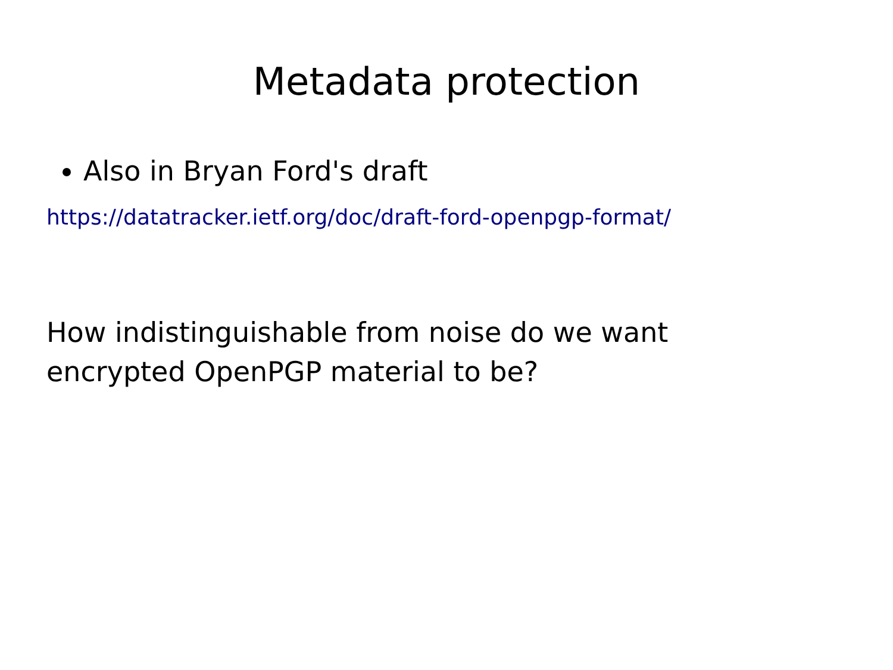Metadata protection
Also in Bryan Ford's draft
https://datatracker.ietf.org/doc/draft-ford-openpgp-format/
How indistinguishable from noise do we want encrypted OpenPGP material to be?